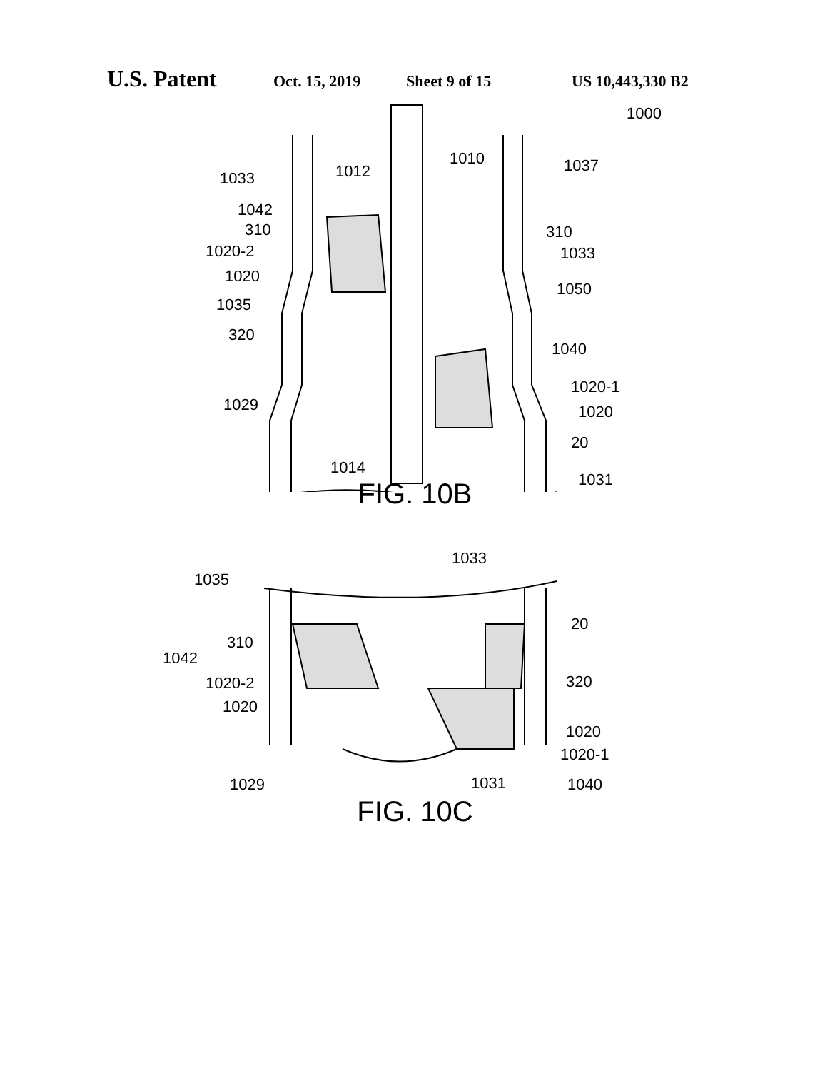U.S. Patent Oct. 15, 2019 Sheet 9 of 15 US 10,443,330 B2
1000
1010
1012
1037
1033
1042
310
310
1020-2
1033
1020
1050
1035
320
1040
1020-1
1029
1020
20
1014
1031
FIG. 10B
1033
1035
20
310
1042
1020-2
320
1020
1020
1020-1
1029
1031
1040
FIG. 10C